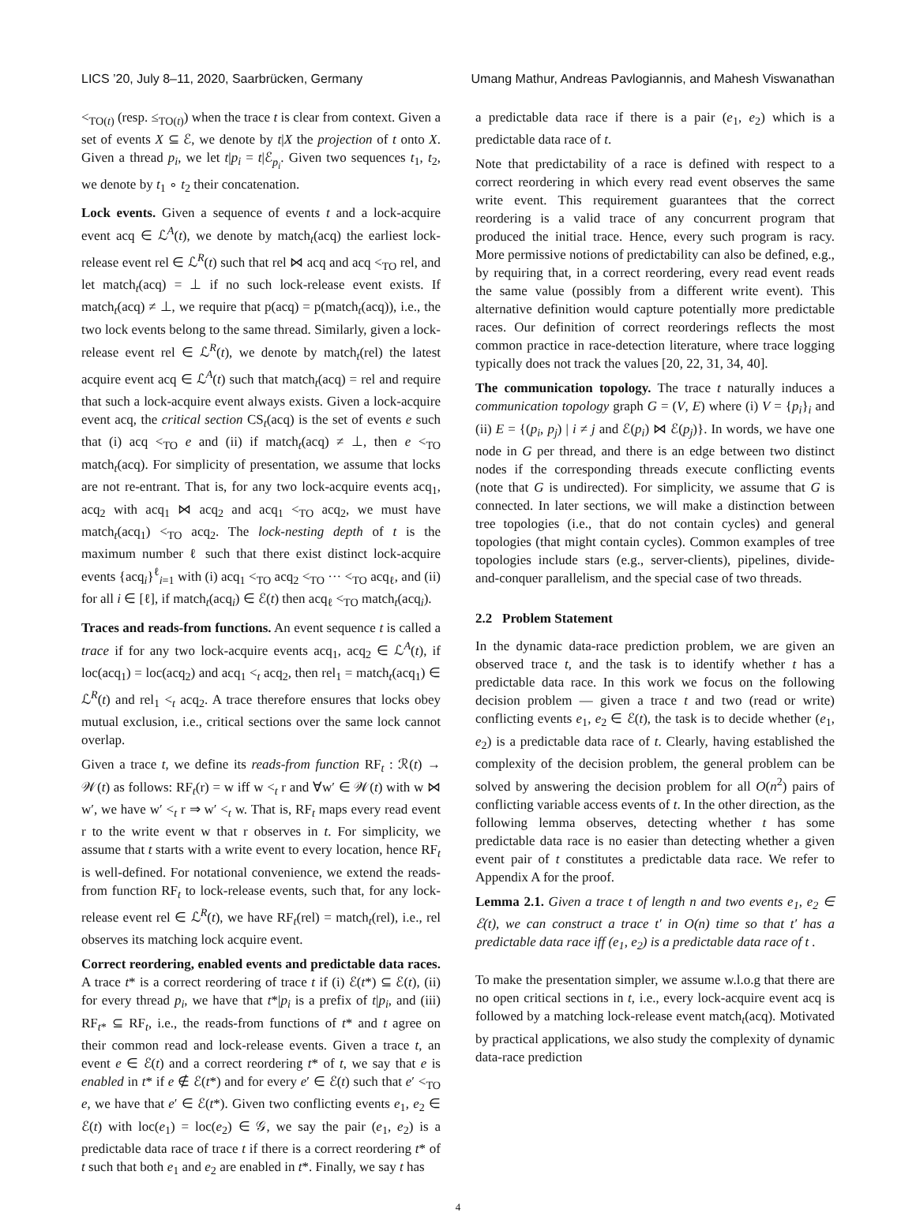LICS ’20, July 8–11, 2020, Saarbrücken, Germany Umang Mathur, Andreas Pavlogiannis, and Mahesh Viswanathan
<<sub>TO(t)</sub> (resp. ≤<sub>TO(t)</sub>) when the trace t is clear from context. Given a set of events X ⊆ ℰ, we denote by t|X the projection of t onto X. Given a thread p<sub>i</sub>, we let t|p<sub>i</sub> = t|ℰ<sub>p<sub>i</sub></sub>. Given two sequences t<sub>1</sub>, t<sub>2</sub>, we denote by t<sub>1</sub> ∘ t<sub>2</sub> their concatenation.
Lock events. Given a sequence of events t and a lock-acquire event acq ∈ ℒ<sup>A</sup>(t), we denote by match<sub>t</sub>(acq) the earliest lock-release event rel ∈ ℒ<sup>R</sup>(t) such that rel ⋈ acq and acq <<sub>TO</sub> rel, and let match<sub>t</sub>(acq) = ⊥ if no such lock-release event exists. If match<sub>t</sub>(acq) ≠ ⊥, we require that p(acq) = p(match<sub>t</sub>(acq)), i.e., the two lock events belong to the same thread. Similarly, given a lock-release event rel ∈ ℒ<sup>R</sup>(t), we denote by match<sub>t</sub>(rel) the latest acquire event acq ∈ ℒ<sup>A</sup>(t) such that match<sub>t</sub>(acq) = rel and require that such a lock-acquire event always exists. Given a lock-acquire event acq, the critical section CS<sub>t</sub>(acq) is the set of events e such that (i) acq <<sub>TO</sub> e and (ii) if match<sub>t</sub>(acq) ≠ ⊥, then e <<sub>TO</sub> match<sub>t</sub>(acq). For simplicity of presentation, we assume that locks are not re-entrant. That is, for any two lock-acquire events acq<sub>1</sub>, acq<sub>2</sub> with acq<sub>1</sub> ⋈ acq<sub>2</sub> and acq<sub>1</sub> <<sub>TO</sub> acq<sub>2</sub>, we must have match<sub>t</sub>(acq<sub>1</sub>) <<sub>TO</sub> acq<sub>2</sub>. The lock-nesting depth of t is the maximum number ℓ such that there exist distinct lock-acquire events {acq<sub>i</sub>}<sup>ℓ</sup><sub>i=1</sub> with (i) acq<sub>1</sub> <<sub>TO</sub> acq<sub>2</sub> <<sub>TO</sub> ··· <<sub>TO</sub> acq<sub>ℓ</sub>, and (ii) for all i ∈ [ℓ], if match<sub>t</sub>(acq<sub>i</sub>) ∈ ℰ(t) then acq<sub>ℓ</sub> <<sub>TO</sub> match<sub>t</sub>(acq<sub>i</sub>).
Traces and reads-from functions. An event sequence t is called a trace if for any two lock-acquire events acq<sub>1</sub>, acq<sub>2</sub> ∈ ℒ<sup>A</sup>(t), if loc(acq<sub>1</sub>) = loc(acq<sub>2</sub>) and acq<sub>1</sub> <<sub>t</sub> acq<sub>2</sub>, then rel<sub>1</sub> = match<sub>t</sub>(acq<sub>1</sub>) ∈ ℒ<sup>R</sup>(t) and rel<sub>1</sub> <<sub>t</sub> acq<sub>2</sub>. A trace therefore ensures that locks obey mutual exclusion, i.e., critical sections over the same lock cannot overlap.
Given a trace t, we define its reads-from function RF<sub>t</sub> : ℛ(t) → 𝒲(t) as follows: RF<sub>t</sub>(r) = w iff w <<sub>t</sub> r and ∀w′ ∈ 𝒲(t) with w ⋈ w′, we have w′ <<sub>t</sub> r ⇒ w′ <<sub>t</sub> w. That is, RF<sub>t</sub> maps every read event r to the write event w that r observes in t. For simplicity, we assume that t starts with a write event to every location, hence RF<sub>t</sub> is well-defined. For notational convenience, we extend the reads-from function RF<sub>t</sub> to lock-release events, such that, for any lock-release event rel ∈ ℒ<sup>R</sup>(t), we have RF<sub>t</sub>(rel) = match<sub>t</sub>(rel), i.e., rel observes its matching lock acquire event.
Correct reordering, enabled events and predictable data races. A trace t* is a correct reordering of trace t if (i) ℰ(t*) ⊆ ℰ(t), (ii) for every thread p<sub>i</sub>, we have that t*|p<sub>i</sub> is a prefix of t|p<sub>i</sub>, and (iii) RF<sub>t*</sub> ⊆ RF<sub>t</sub>, i.e., the reads-from functions of t* and t agree on their common read and lock-release events. Given a trace t, an event e ∈ ℰ(t) and a correct reordering t* of t, we say that e is enabled in t* if e ∉ ℰ(t*) and for every e′ ∈ ℰ(t) such that e′ <<sub>TO</sub> e, we have that e′ ∈ ℰ(t*). Given two conflicting events e<sub>1</sub>, e<sub>2</sub> ∈ ℰ(t) with loc(e<sub>1</sub>) = loc(e<sub>2</sub>) ∈ 𝒢, we say the pair (e<sub>1</sub>, e<sub>2</sub>) is a predictable data race of trace t if there is a correct reordering t* of t such that both e<sub>1</sub> and e<sub>2</sub> are enabled in t*. Finally, we say t has
a predictable data race if there is a pair (e<sub>1</sub>, e<sub>2</sub>) which is a predictable data race of t.
Note that predictability of a race is defined with respect to a correct reordering in which every read event observes the same write event. This requirement guarantees that the correct reordering is a valid trace of any concurrent program that produced the initial trace. Hence, every such program is racy. More permissive notions of predictability can also be defined, e.g., by requiring that, in a correct reordering, every read event reads the same value (possibly from a different write event). This alternative definition would capture potentially more predictable races. Our definition of correct reorderings reflects the most common practice in race-detection literature, where trace logging typically does not track the values [20, 22, 31, 34, 40].
The communication topology. The trace t naturally induces a communication topology graph G = (V, E) where (i) V = {p<sub>i</sub>}<sub>i</sub> and (ii) E = {(p<sub>i</sub>, p<sub>j</sub>) | i ≠ j and ℰ(p<sub>i</sub>) ⋈ ℰ(p<sub>j</sub>)}. In words, we have one node in G per thread, and there is an edge between two distinct nodes if the corresponding threads execute conflicting events (note that G is undirected). For simplicity, we assume that G is connected. In later sections, we will make a distinction between tree topologies (i.e., that do not contain cycles) and general topologies (that might contain cycles). Common examples of tree topologies include stars (e.g., server-clients), pipelines, divide-and-conquer parallelism, and the special case of two threads.
2.2 Problem Statement
In the dynamic data-race prediction problem, we are given an observed trace t, and the task is to identify whether t has a predictable data race. In this work we focus on the following decision problem — given a trace t and two (read or write) conflicting events e<sub>1</sub>, e<sub>2</sub> ∈ ℰ(t), the task is to decide whether (e<sub>1</sub>, e<sub>2</sub>) is a predictable data race of t. Clearly, having established the complexity of the decision problem, the general problem can be solved by answering the decision problem for all O(n<sup>2</sup>) pairs of conflicting variable access events of t. In the other direction, as the following lemma observes, detecting whether t has some predictable data race is no easier than detecting whether a given event pair of t constitutes a predictable data race. We refer to Appendix A for the proof.
Lemma 2.1. Given a trace t of length n and two events e<sub>1</sub>, e<sub>2</sub> ∈ ℰ(t), we can construct a trace t′ in O(n) time so that t′ has a predictable data race iff (e<sub>1</sub>, e<sub>2</sub>) is a predictable data race of t .
To make the presentation simpler, we assume w.l.o.g that there are no open critical sections in t, i.e., every lock-acquire event acq is followed by a matching lock-release event match<sub>t</sub>(acq). Motivated by practical applications, we also study the complexity of dynamic data-race prediction
4